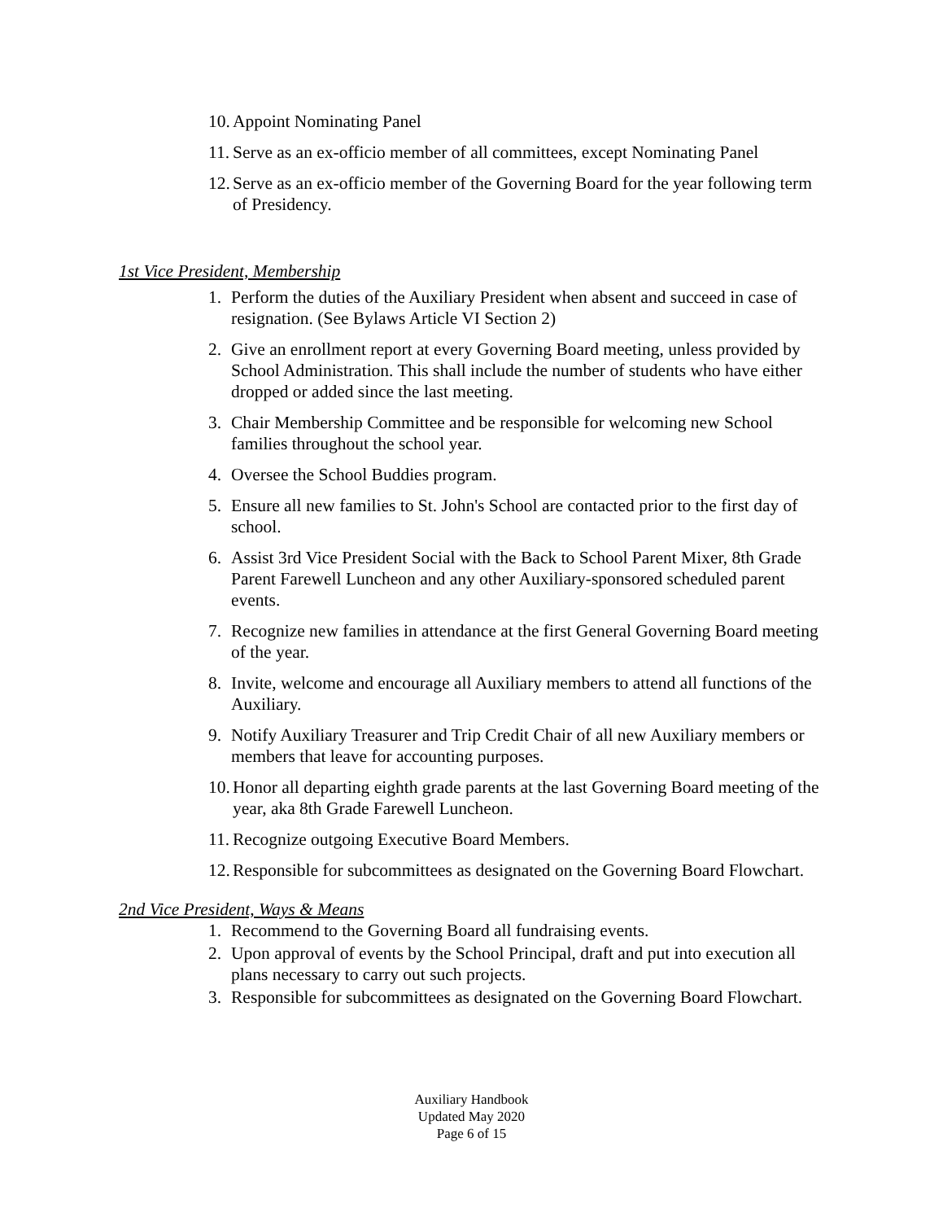10. Appoint Nominating Panel
11. Serve as an ex-officio member of all committees, except Nominating Panel
12. Serve as an ex-officio member of the Governing Board for the year following term of Presidency.
1st Vice President, Membership
1. Perform the duties of the Auxiliary President when absent and succeed in case of resignation. (See Bylaws Article VI Section 2)
2. Give an enrollment report at every Governing Board meeting, unless provided by School Administration. This shall include the number of students who have either dropped or added since the last meeting.
3. Chair Membership Committee and be responsible for welcoming new School families throughout the school year.
4. Oversee the School Buddies program.
5. Ensure all new families to St. John's School are contacted prior to the first day of school.
6. Assist 3rd Vice President Social with the Back to School Parent Mixer, 8th Grade Parent Farewell Luncheon and any other Auxiliary-sponsored scheduled parent events.
7. Recognize new families in attendance at the first General Governing Board meeting of the year.
8. Invite, welcome and encourage all Auxiliary members to attend all functions of the Auxiliary.
9. Notify Auxiliary Treasurer and Trip Credit Chair of all new Auxiliary members or members that leave for accounting purposes.
10. Honor all departing eighth grade parents at the last Governing Board meeting of the year, aka 8th Grade Farewell Luncheon.
11. Recognize outgoing Executive Board Members.
12. Responsible for subcommittees as designated on the Governing Board Flowchart.
2nd Vice President, Ways & Means
1. Recommend to the Governing Board all fundraising events.
2. Upon approval of events by the School Principal, draft and put into execution all plans necessary to carry out such projects.
3. Responsible for subcommittees as designated on the Governing Board Flowchart.
Auxiliary Handbook
Updated May 2020
Page 6 of 15